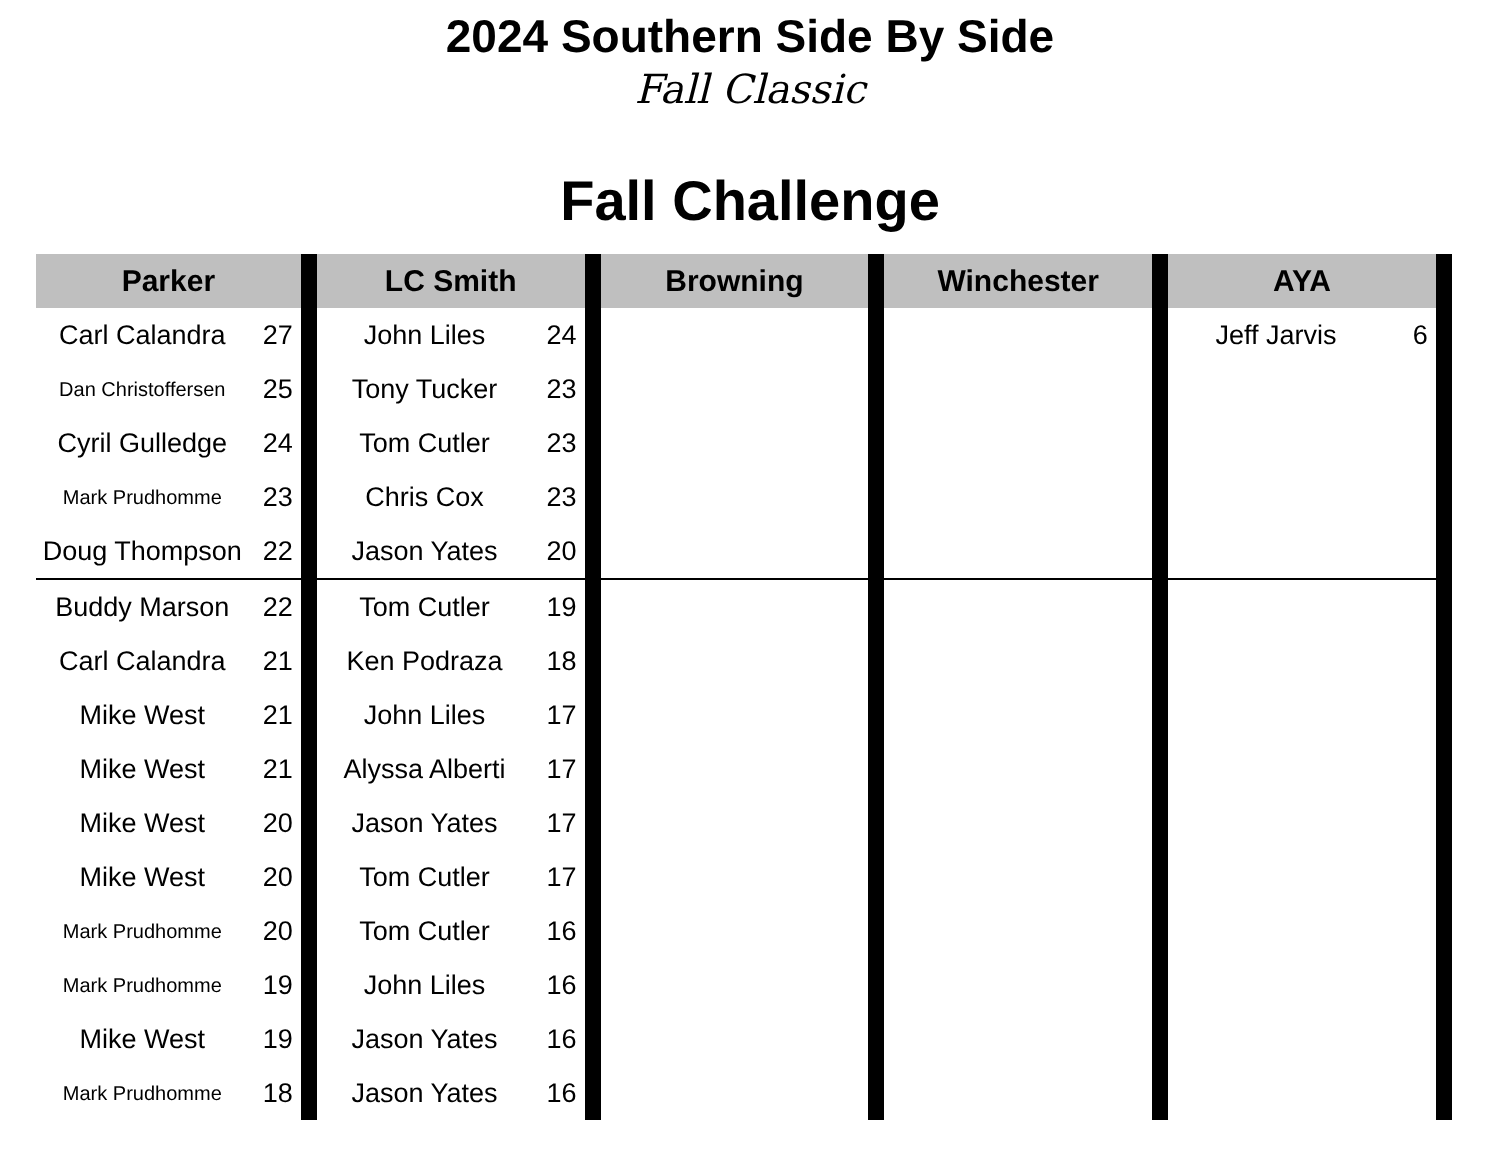2024 Southern Side By Side
Fall Classic
Fall Challenge
| Parker | | | LC Smith | | | Browning | | Winchester | | AYA | | |
| Carl Calandra | 27 | | John Liles | 24 | | | | | | Jeff Jarvis | 6 | |
| Dan Christoffersen | 25 | | Tony Tucker | 23 | | | | | | | | |
| Cyril Gulledge | 24 | | Tom Cutler | 23 | | | | | | | | |
| Mark Prudhomme | 23 | | Chris Cox | 23 | | | | | | | | |
| Doug Thompson | 22 | | Jason Yates | 20 | | | | | | | | |
| Buddy Marson | 22 | | Tom Cutler | 19 | | | | | | | | |
| Carl Calandra | 21 | | Ken Podraza | 18 | | | | | | | | |
| Mike West | 21 | | John Liles | 17 | | | | | | | | |
| Mike West | 21 | | Alyssa Alberti | 17 | | | | | | | | |
| Mike West | 20 | | Jason Yates | 17 | | | | | | | | |
| Mike West | 20 | | Tom Cutler | 17 | | | | | | | | |
| Mark Prudhomme | 20 | | Tom Cutler | 16 | | | | | | | | |
| Mark Prudhomme | 19 | | John Liles | 16 | | | | | | | | |
| Mike West | 19 | | Jason Yates | 16 | | | | | | | | |
| Mark Prudhomme | 18 | | Jason Yates | 16 | | | | | | | | |